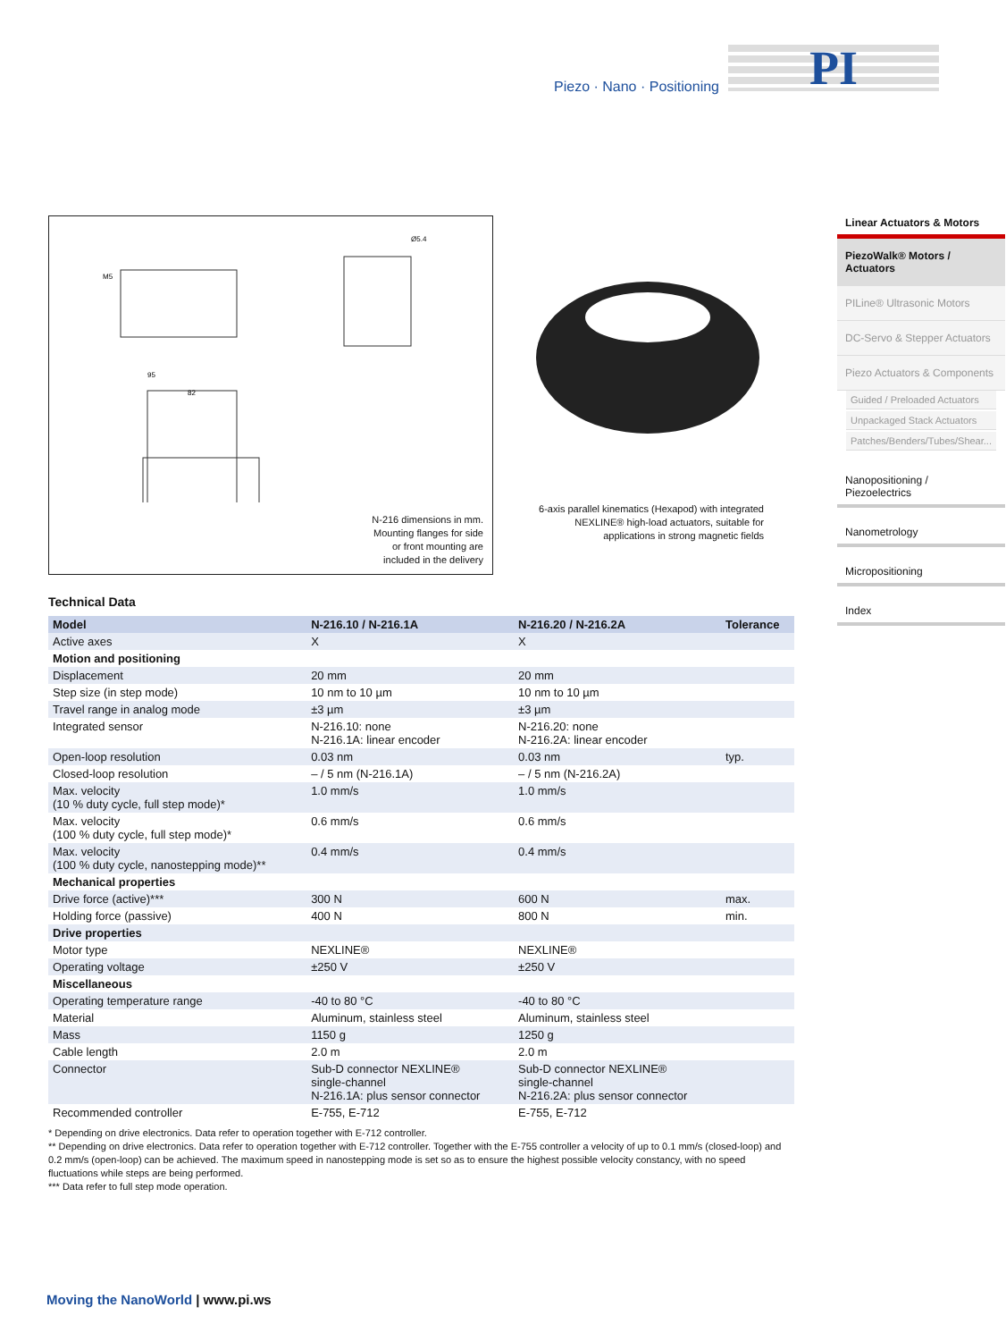Piezo · Nano · Positioning
PI
M5
95
82
Ø5.4
N-216 dimensions in mm.
Mounting flanges for side
or front mounting are
included in the delivery
6-axis parallel kinematics (Hexapod) with integrated NEXLINE® high-load actuators, suitable for applications in strong magnetic fields
Linear Actuators & Motors
PiezoWalk® Motors / Actuators
PILine® Ultrasonic Motors
DC-Servo & Stepper Actuators
Piezo Actuators & Components
Guided / Preloaded Actuators
Unpackaged Stack Actuators
Patches/Benders/Tubes/Shear...
Nanopositioning / Piezoelectrics
Nanometrology
Micropositioning
Index
Technical Data
| Model | N-216.10 / N-216.1A | N-216.20 / N-216.2A | Tolerance |
| --- | --- | --- | --- |
| Active axes | X | X | |
| Motion and positioning | | | |
| Displacement | 20 mm | 20 mm | |
| Step size (in step mode) | 10 nm to 10 µm | 10 nm to 10 µm | |
| Travel range in analog mode | ±3 µm | ±3 µm | |
| Integrated sensor | N-216.10: none N-216.1A: linear encoder | N-216.20: none N-216.2A: linear encoder | |
| Open-loop resolution | 0.03 nm | 0.03 nm | typ. |
| Closed-loop resolution | – / 5 nm (N-216.1A) | – / 5 nm (N-216.2A) | |
| Max. velocity (10 % duty cycle, full step mode)* | 1.0 mm/s | 1.0 mm/s | |
| Max. velocity (100 % duty cycle, full step mode)* | 0.6 mm/s | 0.6 mm/s | |
| Max. velocity (100 % duty cycle, nanostepping mode)** | 0.4 mm/s | 0.4 mm/s | |
| Mechanical properties | | | |
| Drive force (active)*** | 300 N | 600 N | max. |
| Holding force (passive) | 400 N | 800 N | min. |
| Drive properties | | | |
| Motor type | NEXLINE® | NEXLINE® | |
| Operating voltage | ±250 V | ±250 V | |
| Miscellaneous | | | |
| Operating temperature range | -40 to 80 °C | -40 to 80 °C | |
| Material | Aluminum, stainless steel | Aluminum, stainless steel | |
| Mass | 1150 g | 1250 g | |
| Cable length | 2.0 m | 2.0 m | |
| Connector | Sub-D connector NEXLINE® single-channel N-216.1A: plus sensor connector | Sub-D connector NEXLINE® single-channel N-216.2A: plus sensor connector | |
| Recommended controller | E-755, E-712 | E-755, E-712 | |
* Depending on drive electronics. Data refer to operation together with E-712 controller.
** Depending on drive electronics. Data refer to operation together with E-712 controller. Together with the E-755 controller a velocity of up to 0.1 mm/s (closed-loop) and 0.2 mm/s (open-loop) can be achieved. The maximum speed in nanostepping mode is set so as to ensure the highest possible velocity constancy, with no speed fluctuations while steps are being performed.
*** Data refer to full step mode operation.
Moving the NanoWorld | www.pi.ws